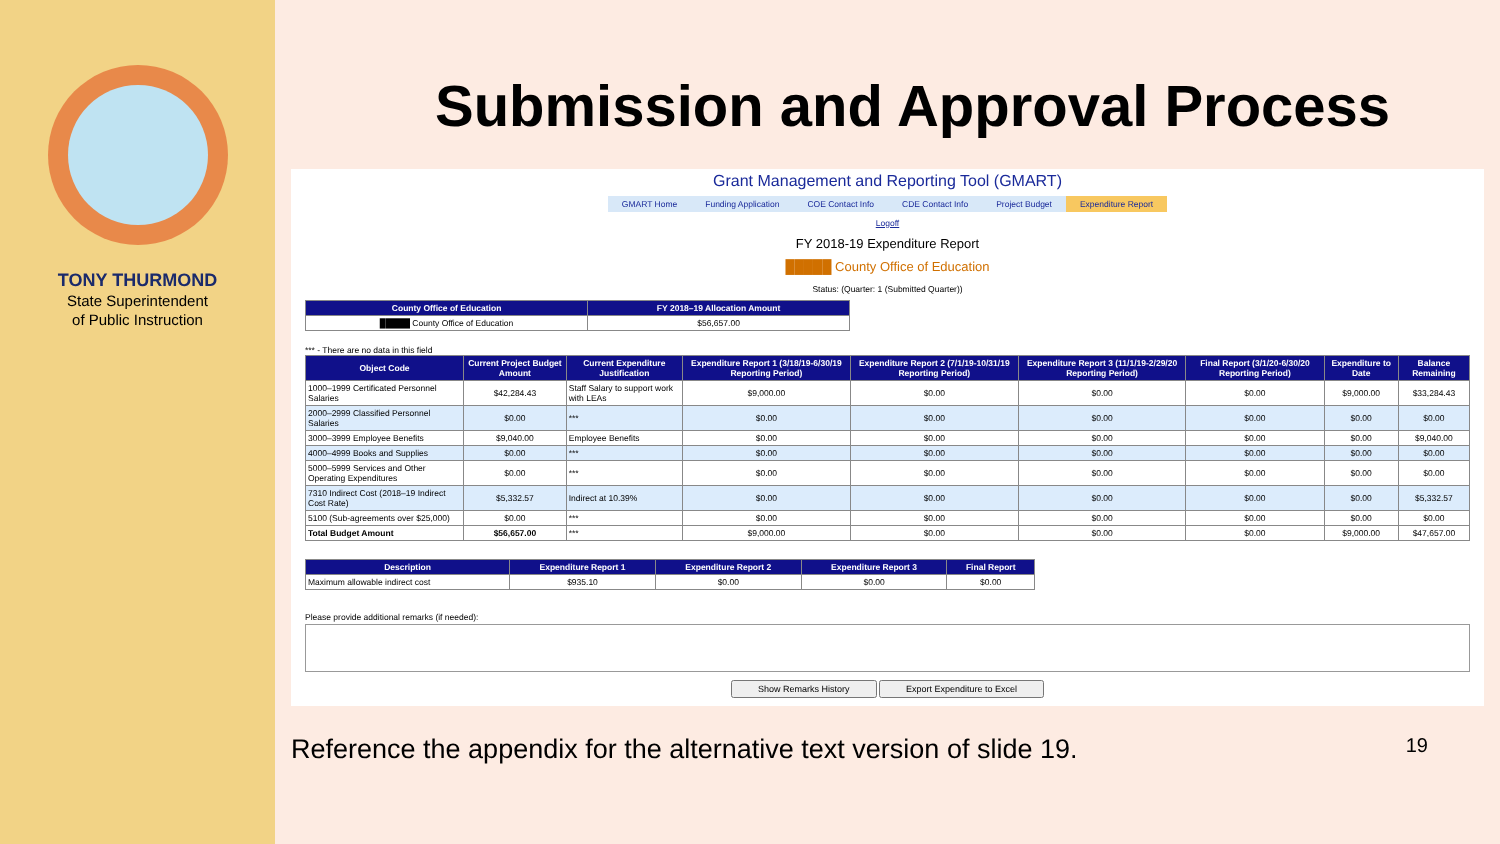TONY THURMOND
State Superintendent
of Public Instruction
Submission and Approval Process
Grant Management and Reporting Tool (GMART)
GMART Home Funding Application COE Contact Info CDE Contact Info Project Budget Expenditure Report
Logoff
FY 2018-19 Expenditure Report
█████ County Office of Education
Status: (Quarter: 1 (Submitted Quarter))
| County Office of Education | FY 2018–19 Allocation Amount |
| --- | --- |
| █████ County Office of Education | $56,657.00 |
*** - There are no data in this field
| Object Code | Current Project Budget Amount | Current Expenditure Justification | Expenditure Report 1 (3/18/19-6/30/19 Reporting Period) | Expenditure Report 2 (7/1/19-10/31/19 Reporting Period) | Expenditure Report 3 (11/1/19-2/29/20 Reporting Period) | Final Report (3/1/20-6/30/20 Reporting Period) | Expenditure to Date | Balance Remaining |
| --- | --- | --- | --- | --- | --- | --- | --- | --- |
| 1000–1999 Certificated Personnel Salaries | $42,284.43 | Staff Salary to support work with LEAs | $9,000.00 | $0.00 | $0.00 | $0.00 | $9,000.00 | $33,284.43 |
| 2000–2999 Classified Personnel Salaries | $0.00 | *** | $0.00 | $0.00 | $0.00 | $0.00 | $0.00 | $0.00 |
| 3000–3999 Employee Benefits | $9,040.00 | Employee Benefits | $0.00 | $0.00 | $0.00 | $0.00 | $0.00 | $9,040.00 |
| 4000–4999 Books and Supplies | $0.00 | *** | $0.00 | $0.00 | $0.00 | $0.00 | $0.00 | $0.00 |
| 5000–5999 Services and Other Operating Expenditures | $0.00 | *** | $0.00 | $0.00 | $0.00 | $0.00 | $0.00 | $0.00 |
| 7310 Indirect Cost (2018–19 Indirect Cost Rate) | $5,332.57 | Indirect at 10.39% | $0.00 | $0.00 | $0.00 | $0.00 | $0.00 | $5,332.57 |
| 5100 (Sub-agreements over $25,000) | $0.00 | *** | $0.00 | $0.00 | $0.00 | $0.00 | $0.00 | $0.00 |
| Total Budget Amount | $56,657.00 | *** | $9,000.00 | $0.00 | $0.00 | $0.00 | $9,000.00 | $47,657.00 |
| Description | Expenditure Report 1 | Expenditure Report 2 | Expenditure Report 3 | Final Report |
| --- | --- | --- | --- | --- |
| Maximum allowable indirect cost | $935.10 | $0.00 | $0.00 | $0.00 |
Please provide additional remarks (if needed):
Show Remarks History Export Expenditure to Excel
Reference the appendix for the alternative text version of slide 19. 19